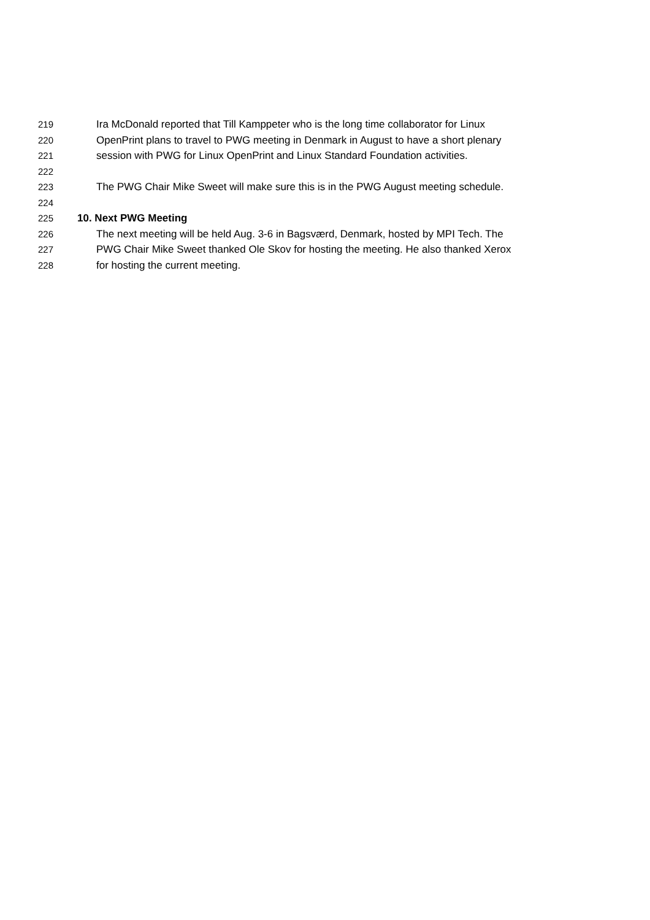219 Ira McDonald reported that Till Kamppeter who is the long time collaborator for Linux
220 OpenPrint plans to travel to PWG meeting in Denmark in August to have a short plenary
221 session with PWG for Linux OpenPrint and Linux Standard Foundation activities.
222
223 The PWG Chair Mike Sweet will make sure this is in the PWG August meeting schedule.
224
225 10. Next PWG Meeting
226 The next meeting will be held Aug. 3-6 in Bagsværd, Denmark, hosted by MPI Tech. The
227 PWG Chair Mike Sweet thanked Ole Skov for hosting the meeting. He also thanked Xerox
228 for hosting the current meeting.